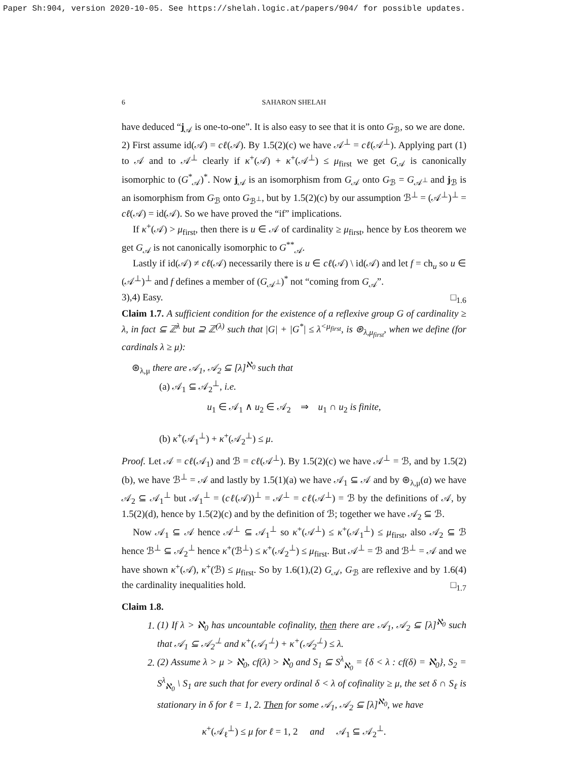Paper Sh:904, version 2020-10-05. See https://shelah.logic.at/papers/904/ for possible updates.
6 SAHARON SHELAH
have deduced “j<sub>𝒜</sub> is one-to-one”. It is also easy to see that it is onto G<sub>ℬ</sub>, so we are done.
2) First assume id(𝒜) = cℓ(𝒜). By 1.5(2)(c) we have 𝒜<sup>⊥</sup> = cℓ(𝒜<sup>⊥</sup>). Applying part (1) to 𝒜 and to 𝒜<sup>⊥</sup> clearly if κ<sup>+</sup>(𝒜) + κ<sup>+</sup>(𝒜<sup>⊥</sup>) ≤ μ<sub>first</sub> we get G<sub>𝒜</sub> is canonically isomorphic to (G<sup>*</sup><sub>𝒜</sub>)<sup>*</sup>. Now j<sub>𝒜</sub> is an isomorphism from G<sub>𝒜</sub> onto G<sub>ℬ</sub> = G<sub>𝒜<sup>⊥</sup></sub> and j<sub>ℬ</sub> is an isomorphism from G<sub>ℬ</sub> onto G<sub>ℬ<sup>⊥</sup></sub>, but by 1.5(2)(c) by our assumption ℬ<sup>⊥</sup> = (𝒜<sup>⊥</sup>)<sup>⊥</sup> = cℓ(𝒜) = id(𝒜). So we have proved the “if” implications.
If κ<sup>+</sup>(𝒜) > μ<sub>first</sub>, then there is u ∈ 𝒜 of cardinality ≥ μ<sub>first</sub>, hence by Łos theorem we get G<sub>𝒜</sub> is not canonically isomorphic to G<sup>**</sup><sub>𝒜</sub>.
Lastly if id(𝒜) ≠ cℓ(𝒜) necessarily there is u ∈ cℓ(𝒜) \ id(𝒜) and let f = ch<sub>u</sub> so u ∈ (𝒜<sup>⊥</sup>)<sup>⊥</sup> and f defines a member of (G<sub>𝒜<sup>⊥</sup></sub>)<sup>*</sup> not “coming from G<sub>𝒜</sub>”.
3),4) Easy. □<sub>1.6</sub>
Claim 1.7. A sufficient condition for the existence of a reflexive group G of cardinality ≥ λ, in fact ⊆ ℤ<sup>λ</sup> but ⊇ ℤ<sup>(λ)</sup> such that |G| + |G<sup>*</sup>| ≤ λ<sup><μ<sub>first</sub></sup>, is ⊛<sub>λ,μ<sub>first</sub></sub>, when we define (for cardinals λ ≥ μ):
⊛<sub>λ,μ</sub> there are 𝒜<sub>1</sub>, 𝒜<sub>2</sub> ⊆ [λ]<sup>ℵ<sub>0</sub></sup> such that
(a) 𝒜<sub>1</sub> ⊆ 𝒜<sub>2</sub><sup>⊥</sup>, i.e.
u<sub>1</sub> ∈ 𝒜<sub>1</sub> ∧ u<sub>2</sub> ∈ 𝒜<sub>2</sub> ⇒ u<sub>1</sub> ∩ u<sub>2</sub> is finite,
(b) κ<sup>+</sup>(𝒜<sub>1</sub><sup>⊥</sup>) + κ<sup>+</sup>(𝒜<sub>2</sub><sup>⊥</sup>) ≤ μ.
Proof. Let 𝒜 = cℓ(𝒜<sub>1</sub>) and ℬ = cℓ(𝒜<sup>⊥</sup>). By 1.5(2)(c) we have 𝒜<sup>⊥</sup> = ℬ, and by 1.5(2)(b), we have ℬ<sup>⊥</sup> = 𝒜 and lastly by 1.5(1)(a) we have 𝒜<sub>1</sub> ⊆ 𝒜 and by ⊛<sub>λ,μ</sub>(a) we have 𝒜<sub>2</sub> ⊆ 𝒜<sub>1</sub><sup>⊥</sup> but 𝒜<sub>1</sub><sup>⊥</sup> = (cℓ(𝒜))<sup>⊥</sup> = 𝒜<sup>⊥</sup> = cℓ(𝒜<sup>⊥</sup>) = ℬ by the definitions of 𝒜, by 1.5(2)(d), hence by 1.5(2)(c) and by the definition of ℬ; together we have 𝒜<sub>2</sub> ⊆ ℬ.
Now 𝒜<sub>1</sub> ⊆ 𝒜 hence 𝒜<sup>⊥</sup> ⊆ 𝒜<sub>1</sub><sup>⊥</sup> so κ<sup>+</sup>(𝒜<sup>⊥</sup>) ≤ κ<sup>+</sup>(𝒜<sub>1</sub><sup>⊥</sup>) ≤ μ<sub>first</sub>, also 𝒜<sub>2</sub> ⊆ ℬ hence ℬ<sup>⊥</sup> ⊆ 𝒜<sub>2</sub><sup>⊥</sup> hence κ<sup>+</sup>(ℬ<sup>⊥</sup>) ≤ κ<sup>+</sup>(𝒜<sub>2</sub><sup>⊥</sup>) ≤ μ<sub>first</sub>. But 𝒜<sup>⊥</sup> = ℬ and ℬ<sup>⊥</sup> = 𝒜 and we have shown κ<sup>+</sup>(𝒜), κ<sup>+</sup>(ℬ) ≤ μ<sub>first</sub>. So by 1.6(1),(2) G<sub>𝒜</sub>, G<sub>ℬ</sub> are reflexive and by 1.6(4) the cardinality inequalities hold. □<sub>1.7</sub>
Claim 1.8.
1. (1) If λ > ℵ<sub>0</sub> has uncountable cofinality, then there are 𝒜<sub>1</sub>, 𝒜<sub>2</sub> ⊆ [λ]<sup>ℵ<sub>0</sub></sup> such that 𝒜<sub>1</sub> ⊆ 𝒜<sub>2</sub><sup>⊥</sup> and κ<sup>+</sup>(𝒜<sub>1</sub><sup>⊥</sup>) + κ<sup>+</sup>(𝒜<sub>2</sub><sup>⊥</sup>) ≤ λ.
2. (2) Assume λ > μ > ℵ<sub>0</sub>, cf(λ) > ℵ<sub>0</sub> and S<sub>1</sub> ⊆ S<sup>λ</sup><sub>ℵ<sub>0</sub></sub> = {δ < λ : cf(δ) = ℵ<sub>0</sub>}, S<sub>2</sub> = S<sup>λ</sup><sub>ℵ<sub>0</sub></sub> \ S<sub>1</sub> are such that for every ordinal δ < λ of cofinality ≥ μ, the set δ ∩ S<sub>ℓ</sub> is stationary in δ for ℓ = 1, 2. Then for some 𝒜<sub>1</sub>, 𝒜<sub>2</sub> ⊆ [λ]<sup>ℵ<sub>0</sub></sup>, we have
κ<sup>+</sup>(𝒜<sub>ℓ</sub><sup>⊥</sup>) ≤ μ for ℓ = 1, 2 and 𝒜<sub>1</sub> ⊆ 𝒜<sub>2</sub><sup>⊥</sup>.